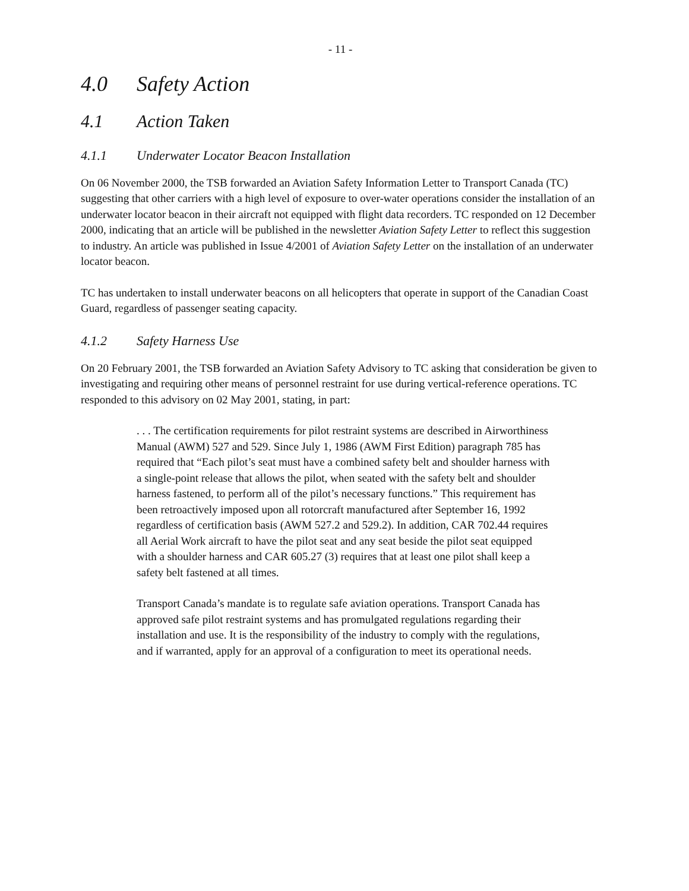- 11 -
4.0 Safety Action
4.1 Action Taken
4.1.1 Underwater Locator Beacon Installation
On 06 November 2000, the TSB forwarded an Aviation Safety Information Letter to Transport Canada (TC) suggesting that other carriers with a high level of exposure to over-water operations consider the installation of an underwater locator beacon in their aircraft not equipped with flight data recorders. TC responded on 12 December 2000, indicating that an article will be published in the newsletter Aviation Safety Letter to reflect this suggestion to industry. An article was published in Issue 4/2001 of Aviation Safety Letter on the installation of an underwater locator beacon.
TC has undertaken to install underwater beacons on all helicopters that operate in support of the Canadian Coast Guard, regardless of passenger seating capacity.
4.1.2 Safety Harness Use
On 20 February 2001, the TSB forwarded an Aviation Safety Advisory to TC asking that consideration be given to investigating and requiring other means of personnel restraint for use during vertical-reference operations. TC responded to this advisory on 02 May 2001, stating, in part:
. . . The certification requirements for pilot restraint systems are described in Airworthiness Manual (AWM) 527 and 529. Since July 1, 1986 (AWM First Edition) paragraph 785 has required that “Each pilot’s seat must have a combined safety belt and shoulder harness with a single-point release that allows the pilot, when seated with the safety belt and shoulder harness fastened, to perform all of the pilot’s necessary functions.” This requirement has been retroactively imposed upon all rotorcraft manufactured after September 16, 1992 regardless of certification basis (AWM 527.2 and 529.2). In addition, CAR 702.44 requires all Aerial Work aircraft to have the pilot seat and any seat beside the pilot seat equipped with a shoulder harness and CAR 605.27 (3) requires that at least one pilot shall keep a safety belt fastened at all times.
Transport Canada’s mandate is to regulate safe aviation operations. Transport Canada has approved safe pilot restraint systems and has promulgated regulations regarding their installation and use. It is the responsibility of the industry to comply with the regulations, and if warranted, apply for an approval of a configuration to meet its operational needs.